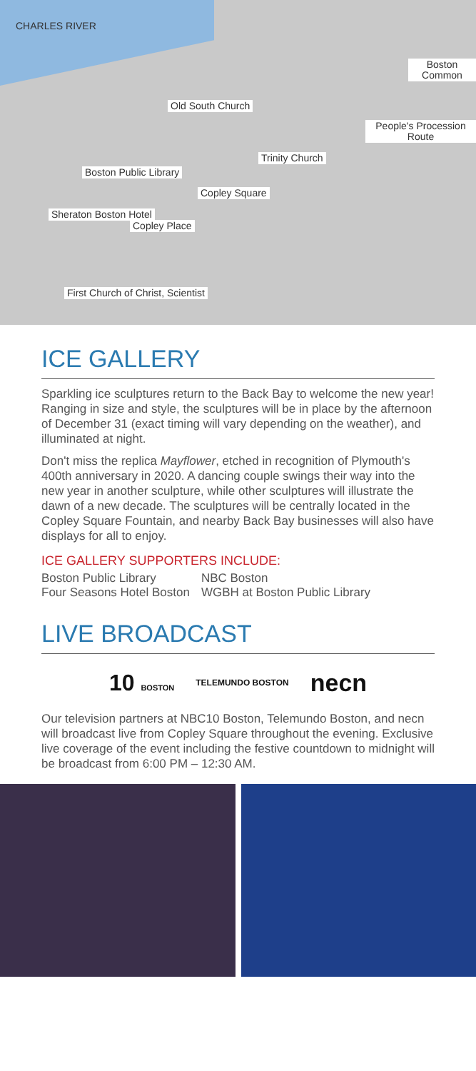CHARLES RIVER
Boston Common
Old South Church
People's Procession Route
Trinity Church
Boston Public Library
Copley Square
Sheraton Boston Hotel
Copley Place
First Church of Christ, Scientist
ICE GALLERY
Sparkling ice sculptures return to the Back Bay to welcome the new year! Ranging in size and style, the sculptures will be in place by the afternoon of December 31 (exact timing will vary depending on the weather), and illuminated at night.
Don't miss the replica Mayflower, etched in recognition of Plymouth's 400th anniversary in 2020. A dancing couple swings their way into the new year in another sculpture, while other sculptures will illustrate the dawn of a new decade. The sculptures will be centrally located in the Copley Square Fountain, and nearby Back Bay businesses will also have displays for all to enjoy.
ICE GALLERY SUPPORTERS INCLUDE:
Boston Public Library
Four Seasons Hotel Boston
NBC Boston
WGBH at Boston Public Library
LIVE BROADCAST
10 BOSTON TELEMUNDO BOSTON necn
Our television partners at NBC10 Boston, Telemundo Boston, and necn will broadcast live from Copley Square throughout the evening. Exclusive live coverage of the event including the festive countdown to midnight will be broadcast from 6:00 PM – 12:30 AM.